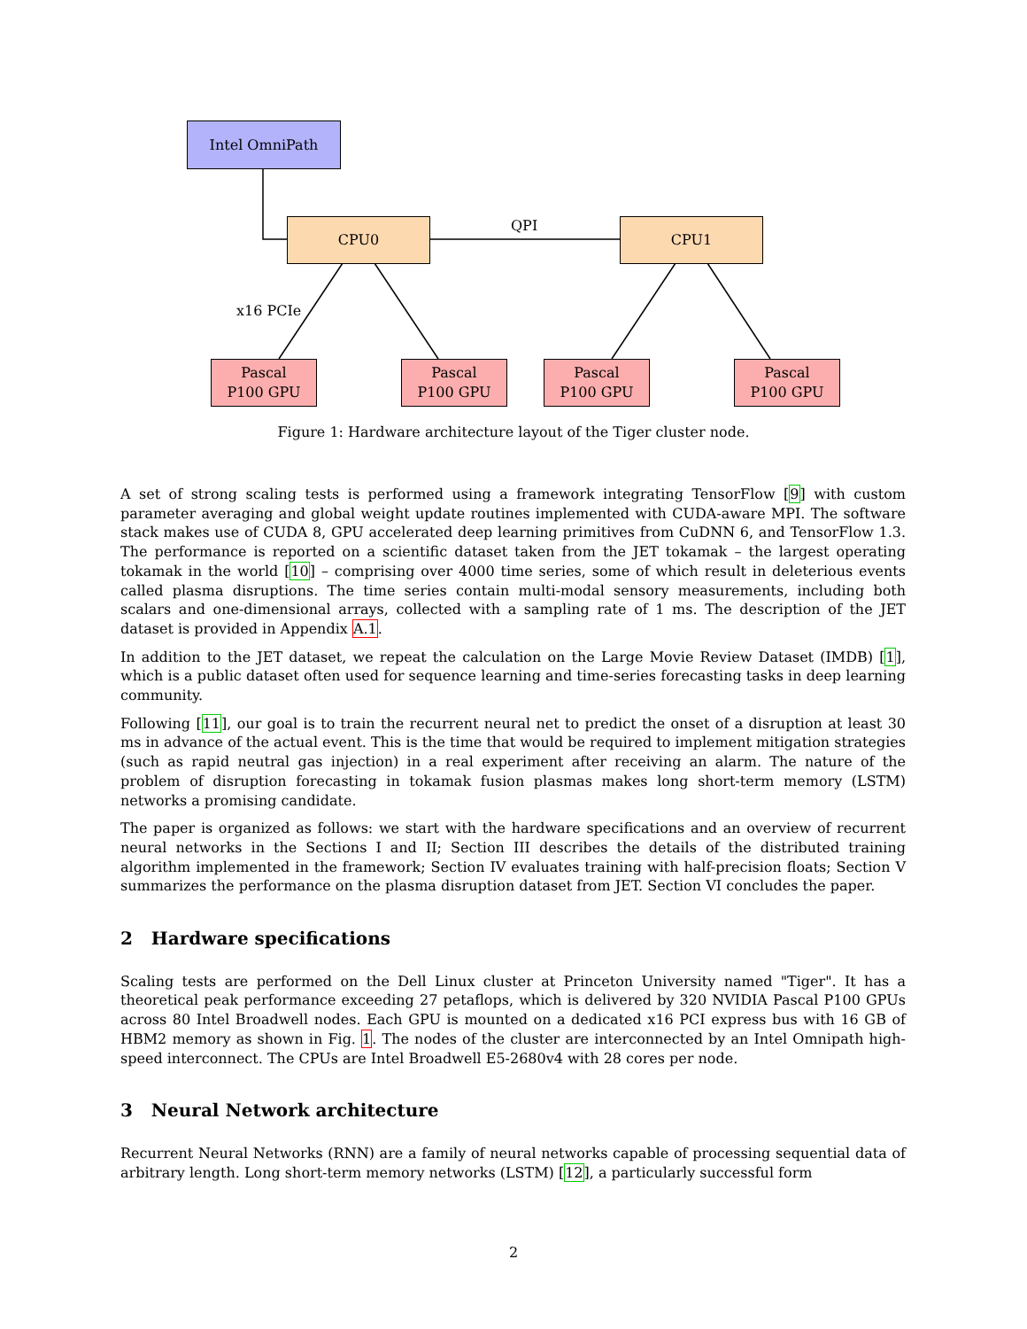Intel OmniPath
CPU0 QPI CPU1
x16 PCIe
Pascal
P100 GPU
Pascal
P100 GPU
Pascal
P100 GPU
Pascal
P100 GPU
Figure 1: Hardware architecture layout of the Tiger cluster node.
A set of strong scaling tests is performed using a framework integrating TensorFlow [9] with custom parameter averaging and global weight update routines implemented with CUDA-aware MPI. The software stack makes use of CUDA 8, GPU accelerated deep learning primitives from CuDNN 6, and TensorFlow 1.3. The performance is reported on a scientific dataset taken from the JET tokamak – the largest operating tokamak in the world [10] – comprising over 4000 time series, some of which result in deleterious events called plasma disruptions. The time series contain multi-modal sensory measurements, including both scalars and one-dimensional arrays, collected with a sampling rate of 1 ms. The description of the JET dataset is provided in Appendix A.1.
In addition to the JET dataset, we repeat the calculation on the Large Movie Review Dataset (IMDB) [1], which is a public dataset often used for sequence learning and time-series forecasting tasks in deep learning community.
Following [11], our goal is to train the recurrent neural net to predict the onset of a disruption at least 30 ms in advance of the actual event. This is the time that would be required to implement mitigation strategies (such as rapid neutral gas injection) in a real experiment after receiving an alarm. The nature of the problem of disruption forecasting in tokamak fusion plasmas makes long short-term memory (LSTM) networks a promising candidate.
The paper is organized as follows: we start with the hardware specifications and an overview of recurrent neural networks in the Sections I and II; Section III describes the details of the distributed training algorithm implemented in the framework; Section IV evaluates training with half-precision floats; Section V summarizes the performance on the plasma disruption dataset from JET. Section VI concludes the paper.
2 Hardware specifications
Scaling tests are performed on the Dell Linux cluster at Princeton University named "Tiger". It has a theoretical peak performance exceeding 27 petaflops, which is delivered by 320 NVIDIA Pascal P100 GPUs across 80 Intel Broadwell nodes. Each GPU is mounted on a dedicated x16 PCI express bus with 16 GB of HBM2 memory as shown in Fig. 1. The nodes of the cluster are interconnected by an Intel Omnipath high-speed interconnect. The CPUs are Intel Broadwell E5-2680v4 with 28 cores per node.
3 Neural Network architecture
Recurrent Neural Networks (RNN) are a family of neural networks capable of processing sequential data of arbitrary length. Long short-term memory networks (LSTM) [12], a particularly successful form
2